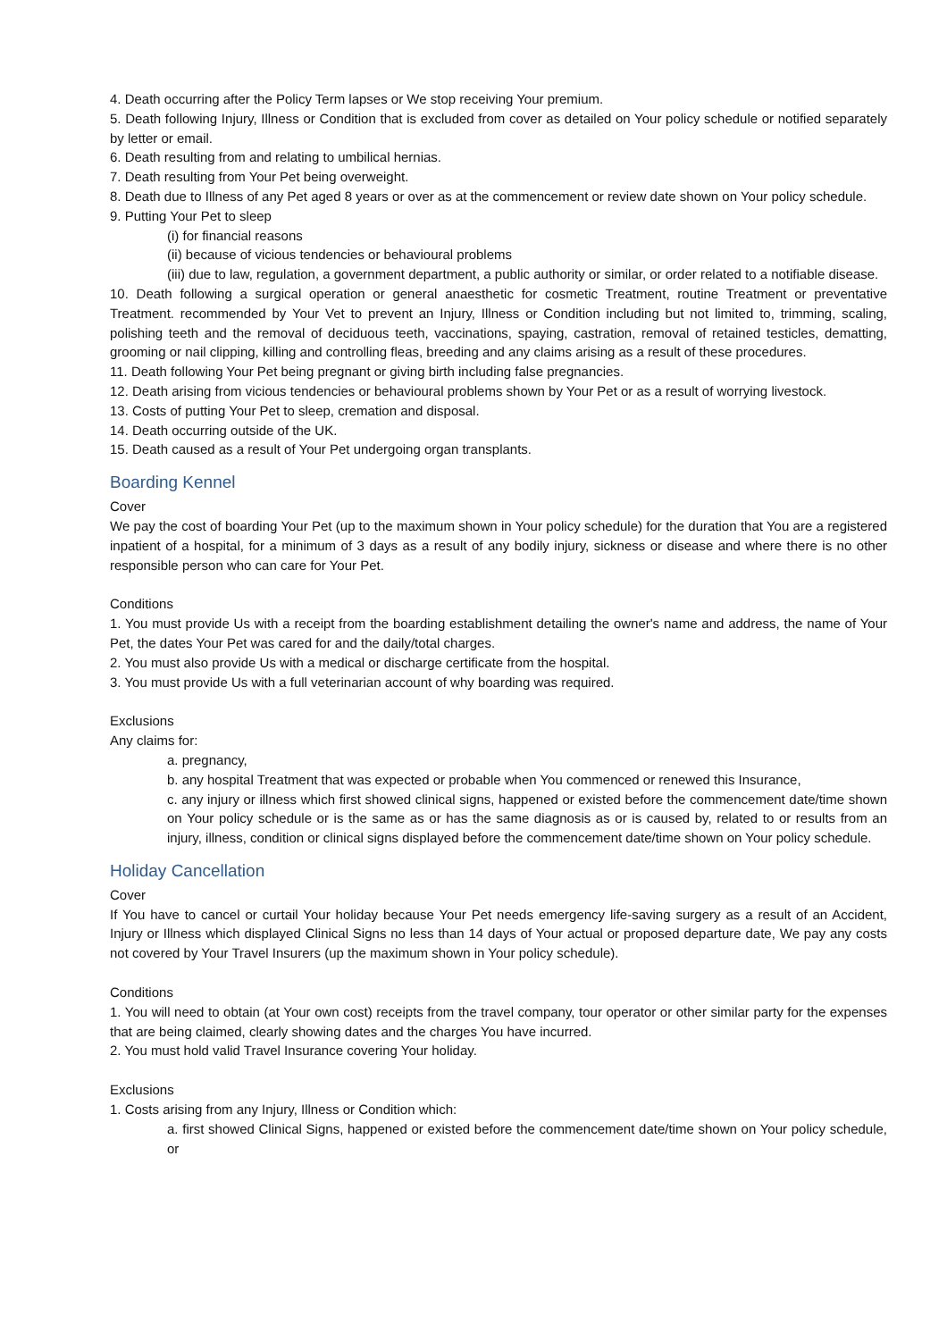4. Death occurring after the Policy Term lapses or We stop receiving Your premium.
5. Death following Injury, Illness or Condition that is excluded from cover as detailed on Your policy schedule or notified separately by letter or email.
6. Death resulting from and relating to umbilical hernias.
7. Death resulting from Your Pet being overweight.
8. Death due to Illness of any Pet aged 8 years or over as at the commencement or review date shown on Your policy schedule.
9. Putting Your Pet to sleep
(i) for financial reasons
(ii) because of vicious tendencies or behavioural problems
(iii) due to law, regulation, a government department, a public authority or similar, or order related to a notifiable disease.
10. Death following a surgical operation or general anaesthetic for cosmetic Treatment, routine Treatment or preventative Treatment. recommended by Your Vet to prevent an Injury, Illness or Condition including but not limited to, trimming, scaling, polishing teeth and the removal of deciduous teeth, vaccinations, spaying, castration, removal of retained testicles, dematting, grooming or nail clipping, killing and controlling fleas, breeding and any claims arising as a result of these procedures.
11. Death following Your Pet being pregnant or giving birth including false pregnancies.
12. Death arising from vicious tendencies or behavioural problems shown by Your Pet or as a result of worrying livestock.
13. Costs of putting Your Pet to sleep, cremation and disposal.
14. Death occurring outside of the UK.
15. Death caused as a result of Your Pet undergoing organ transplants.
Boarding Kennel
Cover
We pay the cost of boarding Your Pet (up to the maximum shown in Your policy schedule) for the duration that You are a registered inpatient of a hospital, for a minimum of 3 days as a result of any bodily injury, sickness or disease and where there is no other responsible person who can care for Your Pet.
Conditions
1. You must provide Us with a receipt from the boarding establishment detailing the owner's name and address, the name of Your Pet, the dates Your Pet was cared for and the daily/total charges.
2. You must also provide Us with a medical or discharge certificate from the hospital.
3. You must provide Us with a full veterinarian account of why boarding was required.
Exclusions
Any claims for:
a. pregnancy,
b. any hospital Treatment that was expected or probable when You commenced or renewed this Insurance,
c. any injury or illness which first showed clinical signs, happened or existed before the commencement date/time shown on Your policy schedule or is the same as or has the same diagnosis as or is caused by, related to or results from an injury, illness, condition or clinical signs displayed before the commencement date/time shown on Your policy schedule.
Holiday Cancellation
Cover
If You have to cancel or curtail Your holiday because Your Pet needs emergency life-saving surgery as a result of an Accident, Injury or Illness which displayed Clinical Signs no less than 14 days of Your actual or proposed departure date, We pay any costs not covered by Your Travel Insurers (up the maximum shown in Your policy schedule).
Conditions
1. You will need to obtain (at Your own cost) receipts from the travel company, tour operator or other similar party for the expenses that are being claimed, clearly showing dates and the charges You have incurred.
2. You must hold valid Travel Insurance covering Your holiday.
Exclusions
1. Costs arising from any Injury, Illness or Condition which:
a. first showed Clinical Signs, happened or existed before the commencement date/time shown on Your policy schedule, or